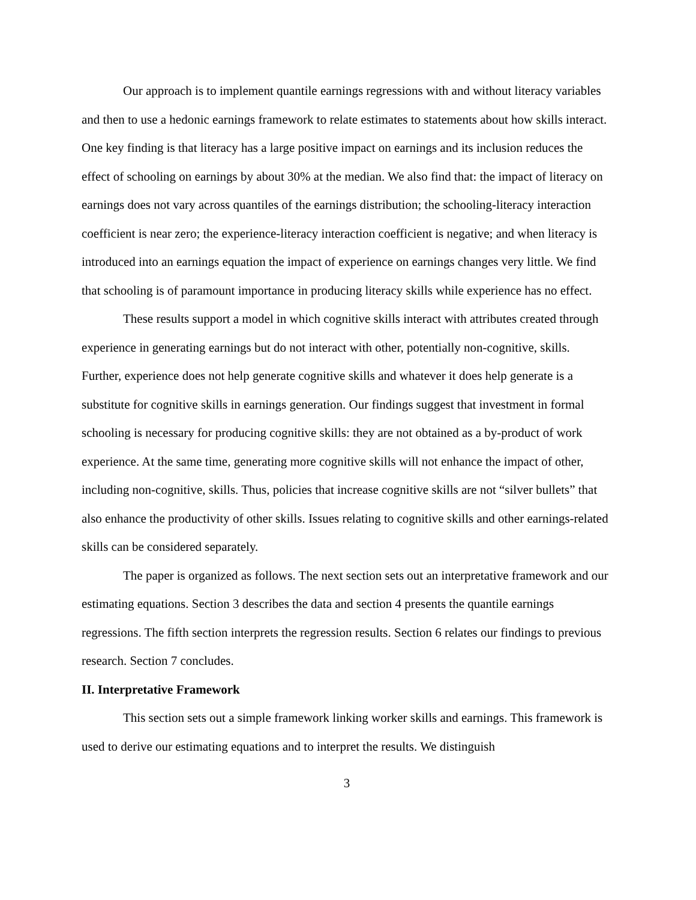Our approach is to implement quantile earnings regressions with and without literacy variables and then to use a hedonic earnings framework to relate estimates to statements about how skills interact. One key finding is that literacy has a large positive impact on earnings and its inclusion reduces the effect of schooling on earnings by about 30% at the median. We also find that: the impact of literacy on earnings does not vary across quantiles of the earnings distribution; the schooling-literacy interaction coefficient is near zero; the experience-literacy interaction coefficient is negative; and when literacy is introduced into an earnings equation the impact of experience on earnings changes very little. We find that schooling is of paramount importance in producing literacy skills while experience has no effect.
These results support a model in which cognitive skills interact with attributes created through experience in generating earnings but do not interact with other, potentially non-cognitive, skills. Further, experience does not help generate cognitive skills and whatever it does help generate is a substitute for cognitive skills in earnings generation. Our findings suggest that investment in formal schooling is necessary for producing cognitive skills: they are not obtained as a by-product of work experience. At the same time, generating more cognitive skills will not enhance the impact of other, including non-cognitive, skills. Thus, policies that increase cognitive skills are not “silver bullets” that also enhance the productivity of other skills. Issues relating to cognitive skills and other earnings-related skills can be considered separately.
The paper is organized as follows. The next section sets out an interpretative framework and our estimating equations. Section 3 describes the data and section 4 presents the quantile earnings regressions. The fifth section interprets the regression results. Section 6 relates our findings to previous research. Section 7 concludes.
II. Interpretative Framework
This section sets out a simple framework linking worker skills and earnings. This framework is used to derive our estimating equations and to interpret the results. We distinguish
3